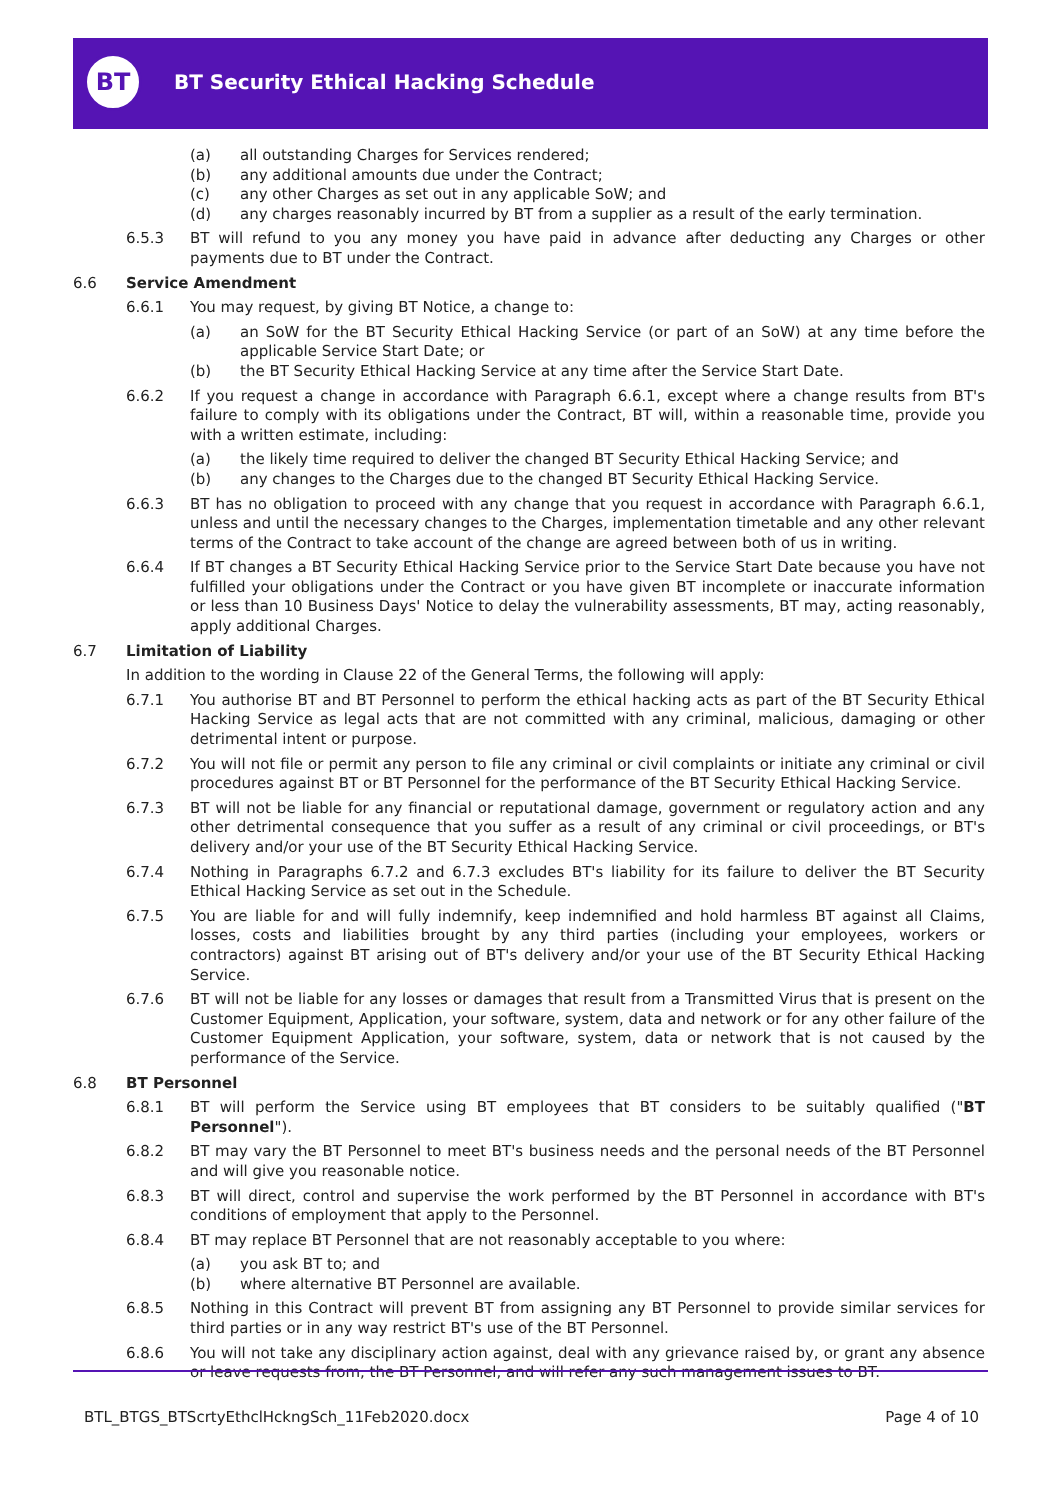BT
BT Security Ethical Hacking Schedule
(a) all outstanding Charges for Services rendered;
(b) any additional amounts due under the Contract;
(c) any other Charges as set out in any applicable SoW; and
(d) any charges reasonably incurred by BT from a supplier as a result of the early termination.
6.5.3 BT will refund to you any money you have paid in advance after deducting any Charges or other payments due to BT under the Contract.
6.6 Service Amendment
6.6.1 You may request, by giving BT Notice, a change to:
(a) an SoW for the BT Security Ethical Hacking Service (or part of an SoW) at any time before the applicable Service Start Date; or
(b) the BT Security Ethical Hacking Service at any time after the Service Start Date.
6.6.2 If you request a change in accordance with Paragraph 6.6.1, except where a change results from BT's failure to comply with its obligations under the Contract, BT will, within a reasonable time, provide you with a written estimate, including:
(a) the likely time required to deliver the changed BT Security Ethical Hacking Service; and
(b) any changes to the Charges due to the changed BT Security Ethical Hacking Service.
6.6.3 BT has no obligation to proceed with any change that you request in accordance with Paragraph 6.6.1, unless and until the necessary changes to the Charges, implementation timetable and any other relevant terms of the Contract to take account of the change are agreed between both of us in writing.
6.6.4 If BT changes a BT Security Ethical Hacking Service prior to the Service Start Date because you have not fulfilled your obligations under the Contract or you have given BT incomplete or inaccurate information or less than 10 Business Days' Notice to delay the vulnerability assessments, BT may, acting reasonably, apply additional Charges.
6.7 Limitation of Liability
In addition to the wording in Clause 22 of the General Terms, the following will apply:
6.7.1 You authorise BT and BT Personnel to perform the ethical hacking acts as part of the BT Security Ethical Hacking Service as legal acts that are not committed with any criminal, malicious, damaging or other detrimental intent or purpose.
6.7.2 You will not file or permit any person to file any criminal or civil complaints or initiate any criminal or civil procedures against BT or BT Personnel for the performance of the BT Security Ethical Hacking Service.
6.7.3 BT will not be liable for any financial or reputational damage, government or regulatory action and any other detrimental consequence that you suffer as a result of any criminal or civil proceedings, or BT's delivery and/or your use of the BT Security Ethical Hacking Service.
6.7.4 Nothing in Paragraphs 6.7.2 and 6.7.3 excludes BT's liability for its failure to deliver the BT Security Ethical Hacking Service as set out in the Schedule.
6.7.5 You are liable for and will fully indemnify, keep indemnified and hold harmless BT against all Claims, losses, costs and liabilities brought by any third parties (including your employees, workers or contractors) against BT arising out of BT's delivery and/or your use of the BT Security Ethical Hacking Service.
6.7.6 BT will not be liable for any losses or damages that result from a Transmitted Virus that is present on the Customer Equipment, Application, your software, system, data and network or for any other failure of the Customer Equipment Application, your software, system, data or network that is not caused by the performance of the Service.
6.8 BT Personnel
6.8.1 BT will perform the Service using BT employees that BT considers to be suitably qualified ("BT Personnel").
6.8.2 BT may vary the BT Personnel to meet BT's business needs and the personal needs of the BT Personnel and will give you reasonable notice.
6.8.3 BT will direct, control and supervise the work performed by the BT Personnel in accordance with BT's conditions of employment that apply to the Personnel.
6.8.4 BT may replace BT Personnel that are not reasonably acceptable to you where:
(a) you ask BT to; and
(b) where alternative BT Personnel are available.
6.8.5 Nothing in this Contract will prevent BT from assigning any BT Personnel to provide similar services for third parties or in any way restrict BT's use of the BT Personnel.
6.8.6 You will not take any disciplinary action against, deal with any grievance raised by, or grant any absence or leave requests from, the BT Personnel, and will refer any such management issues to BT.
BTL_BTGS_BTScrtyEthclHckngSch_11Feb2020.docx Page 4 of 10